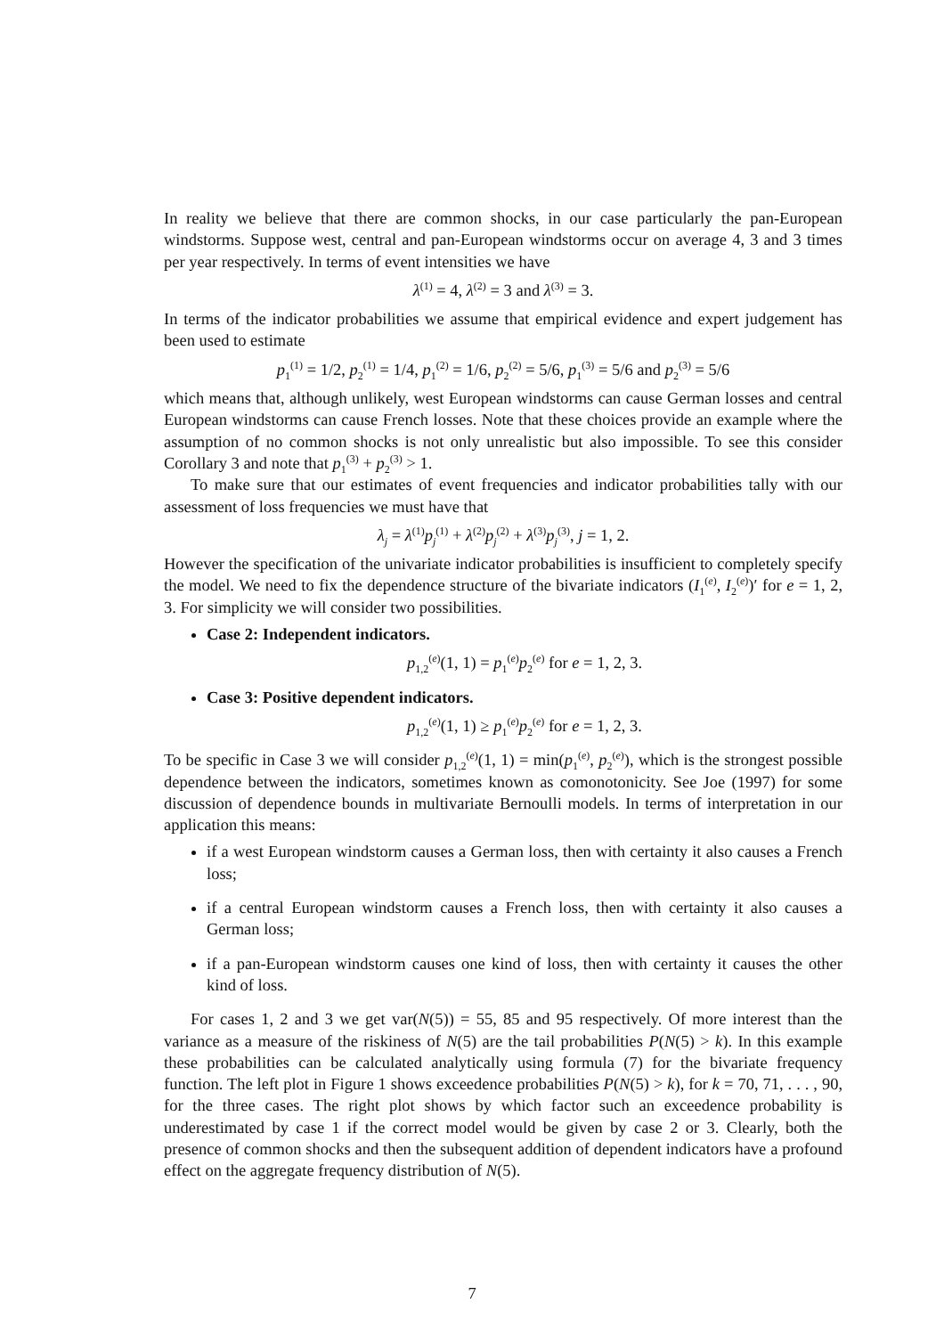In reality we believe that there are common shocks, in our case particularly the pan-European windstorms. Suppose west, central and pan-European windstorms occur on average 4, 3 and 3 times per year respectively. In terms of event intensities we have
λ<sup>(1)</sup> = 4, λ<sup>(2)</sup> = 3 and λ<sup>(3)</sup> = 3.
In terms of the indicator probabilities we assume that empirical evidence and expert judgement has been used to estimate
p<sub>1</sub><sup>(1)</sup> = 1/2, p<sub>2</sub><sup>(1)</sup> = 1/4, p<sub>1</sub><sup>(2)</sup> = 1/6, p<sub>2</sub><sup>(2)</sup> = 5/6, p<sub>1</sub><sup>(3)</sup> = 5/6 and p<sub>2</sub><sup>(3)</sup> = 5/6
which means that, although unlikely, west European windstorms can cause German losses and central European windstorms can cause French losses. Note that these choices provide an example where the assumption of no common shocks is not only unrealistic but also impossible. To see this consider Corollary 3 and note that p<sub>1</sub><sup>(3)</sup> + p<sub>2</sub><sup>(3)</sup> > 1.
To make sure that our estimates of event frequencies and indicator probabilities tally with our assessment of loss frequencies we must have that
λ<sub>j</sub> = λ<sup>(1)</sup>p<sub>j</sub><sup>(1)</sup> + λ<sup>(2)</sup>p<sub>j</sub><sup>(2)</sup> + λ<sup>(3)</sup>p<sub>j</sub><sup>(3)</sup>, j = 1, 2.
However the specification of the univariate indicator probabilities is insufficient to completely specify the model. We need to fix the dependence structure of the bivariate indicators (I<sub>1</sub><sup>(e)</sup>, I<sub>2</sub><sup>(e)</sup>)′ for e = 1, 2, 3. For simplicity we will consider two possibilities.
Case 2: Independent indicators.
p<sub>1,2</sub><sup>(e)</sup>(1, 1) = p<sub>1</sub><sup>(e)</sup>p<sub>2</sub><sup>(e)</sup> for e = 1, 2, 3.
Case 3: Positive dependent indicators.
p<sub>1,2</sub><sup>(e)</sup>(1, 1) ≥ p<sub>1</sub><sup>(e)</sup>p<sub>2</sub><sup>(e)</sup> for e = 1, 2, 3.
To be specific in Case 3 we will consider p<sub>1,2</sub><sup>(e)</sup>(1, 1) = min(p<sub>1</sub><sup>(e)</sup>, p<sub>2</sub><sup>(e)</sup>), which is the strongest possible dependence between the indicators, sometimes known as comonotonicity. See Joe (1997) for some discussion of dependence bounds in multivariate Bernoulli models. In terms of interpretation in our application this means:
if a west European windstorm causes a German loss, then with certainty it also causes a French loss;
if a central European windstorm causes a French loss, then with certainty it also causes a German loss;
if a pan-European windstorm causes one kind of loss, then with certainty it causes the other kind of loss.
For cases 1, 2 and 3 we get var(N(5)) = 55, 85 and 95 respectively. Of more interest than the variance as a measure of the riskiness of N(5) are the tail probabilities P(N(5) > k). In this example these probabilities can be calculated analytically using formula (7) for the bivariate frequency function. The left plot in Figure 1 shows exceedence probabilities P(N(5) > k), for k = 70, 71, . . . , 90, for the three cases. The right plot shows by which factor such an exceedence probability is underestimated by case 1 if the correct model would be given by case 2 or 3. Clearly, both the presence of common shocks and then the subsequent addition of dependent indicators have a profound effect on the aggregate frequency distribution of N(5).
7